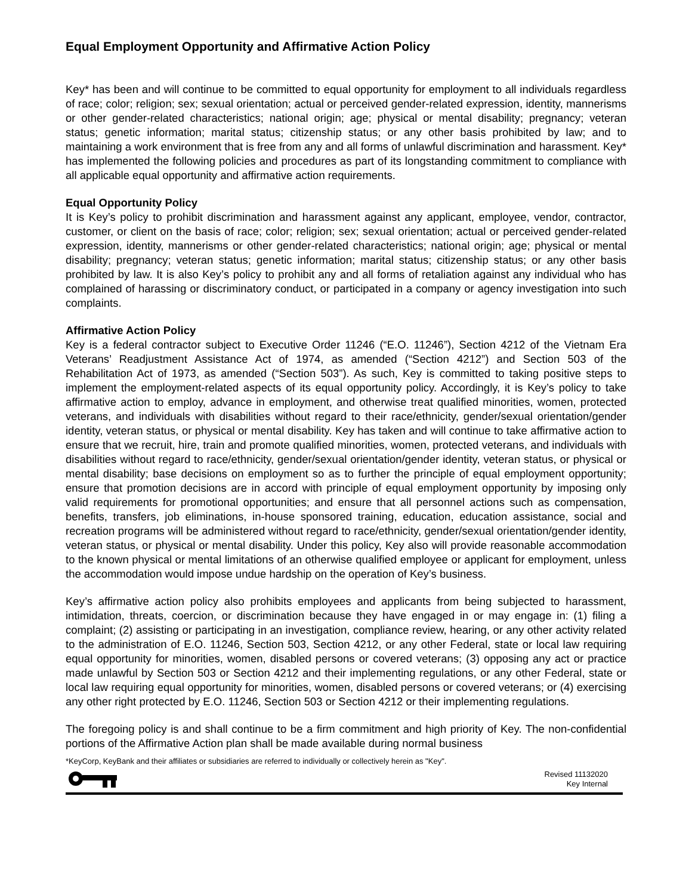Equal Employment Opportunity and Affirmative Action Policy
Key* has been and will continue to be committed to equal opportunity for employment to all individuals regardless of race; color; religion; sex; sexual orientation; actual or perceived gender-related expression, identity, mannerisms or other gender-related characteristics; national origin; age; physical or mental disability; pregnancy; veteran status; genetic information; marital status; citizenship status; or any other basis prohibited by law; and to maintaining a work environment that is free from any and all forms of unlawful discrimination and harassment. Key* has implemented the following policies and procedures as part of its longstanding commitment to compliance with all applicable equal opportunity and affirmative action requirements.
Equal Opportunity Policy
It is Key’s policy to prohibit discrimination and harassment against any applicant, employee, vendor, contractor, customer, or client on the basis of race; color; religion; sex; sexual orientation; actual or perceived gender-related expression, identity, mannerisms or other gender-related characteristics; national origin; age; physical or mental disability; pregnancy; veteran status; genetic information; marital status; citizenship status; or any other basis prohibited by law. It is also Key’s policy to prohibit any and all forms of retaliation against any individual who has complained of harassing or discriminatory conduct, or participated in a company or agency investigation into such complaints.
Affirmative Action Policy
Key is a federal contractor subject to Executive Order 11246 (“E.O. 11246”), Section 4212 of the Vietnam Era Veterans’ Readjustment Assistance Act of 1974, as amended (“Section 4212”) and Section 503 of the Rehabilitation Act of 1973, as amended (“Section 503”). As such, Key is committed to taking positive steps to implement the employment-related aspects of its equal opportunity policy. Accordingly, it is Key’s policy to take affirmative action to employ, advance in employment, and otherwise treat qualified minorities, women, protected veterans, and individuals with disabilities without regard to their race/ethnicity, gender/sexual orientation/gender identity, veteran status, or physical or mental disability. Key has taken and will continue to take affirmative action to ensure that we recruit, hire, train and promote qualified minorities, women, protected veterans, and individuals with disabilities without regard to race/ethnicity, gender/sexual orientation/gender identity, veteran status, or physical or mental disability; base decisions on employment so as to further the principle of equal employment opportunity; ensure that promotion decisions are in accord with principle of equal employment opportunity by imposing only valid requirements for promotional opportunities; and ensure that all personnel actions such as compensation, benefits, transfers, job eliminations, in-house sponsored training, education, education assistance, social and recreation programs will be administered without regard to race/ethnicity, gender/sexual orientation/gender identity, veteran status, or physical or mental disability. Under this policy, Key also will provide reasonable accommodation to the known physical or mental limitations of an otherwise qualified employee or applicant for employment, unless the accommodation would impose undue hardship on the operation of Key’s business.
Key’s affirmative action policy also prohibits employees and applicants from being subjected to harassment, intimidation, threats, coercion, or discrimination because they have engaged in or may engage in: (1) filing a complaint; (2) assisting or participating in an investigation, compliance review, hearing, or any other activity related to the administration of E.O. 11246, Section 503, Section 4212, or any other Federal, state or local law requiring equal opportunity for minorities, women, disabled persons or covered veterans; (3) opposing any act or practice made unlawful by Section 503 or Section 4212 and their implementing regulations, or any other Federal, state or local law requiring equal opportunity for minorities, women, disabled persons or covered veterans; or (4) exercising any other right protected by E.O. 11246, Section 503 or Section 4212 or their implementing regulations.
The foregoing policy is and shall continue to be a firm commitment and high priority of Key. The non-confidential portions of the Affirmative Action plan shall be made available during normal business
*KeyCorp, KeyBank and their affiliates or subsidiaries are referred to individually or collectively herein as "Key".
Revised 11132020
Key Internal